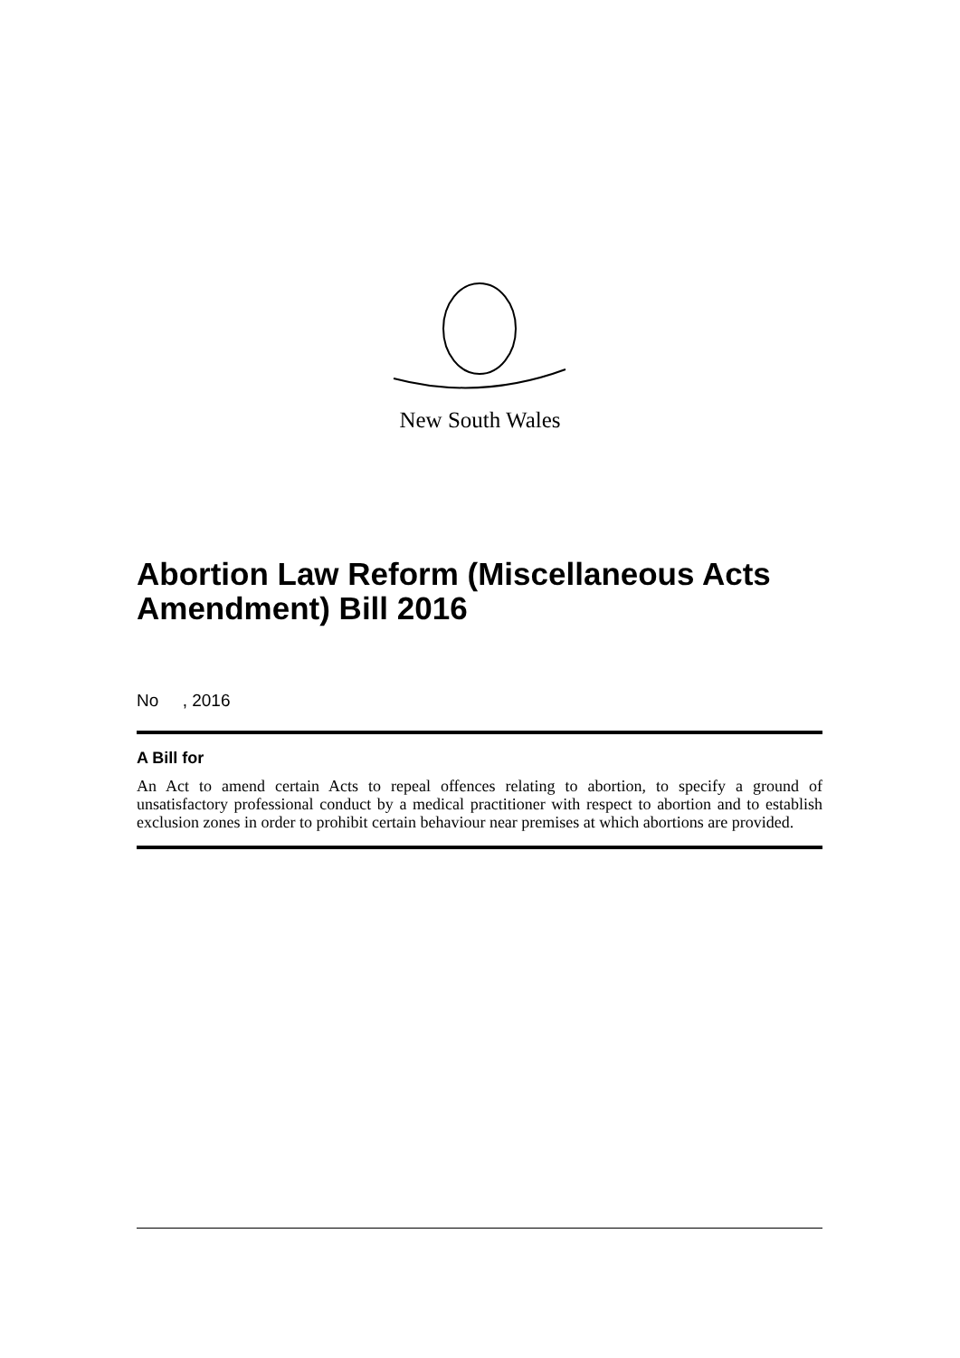New South Wales
Abortion Law Reform (Miscellaneous Acts Amendment) Bill 2016
No , 2016
A Bill for
An Act to amend certain Acts to repeal offences relating to abortion, to specify a ground of unsatisfactory professional conduct by a medical practitioner with respect to abortion and to establish exclusion zones in order to prohibit certain behaviour near premises at which abortions are provided.